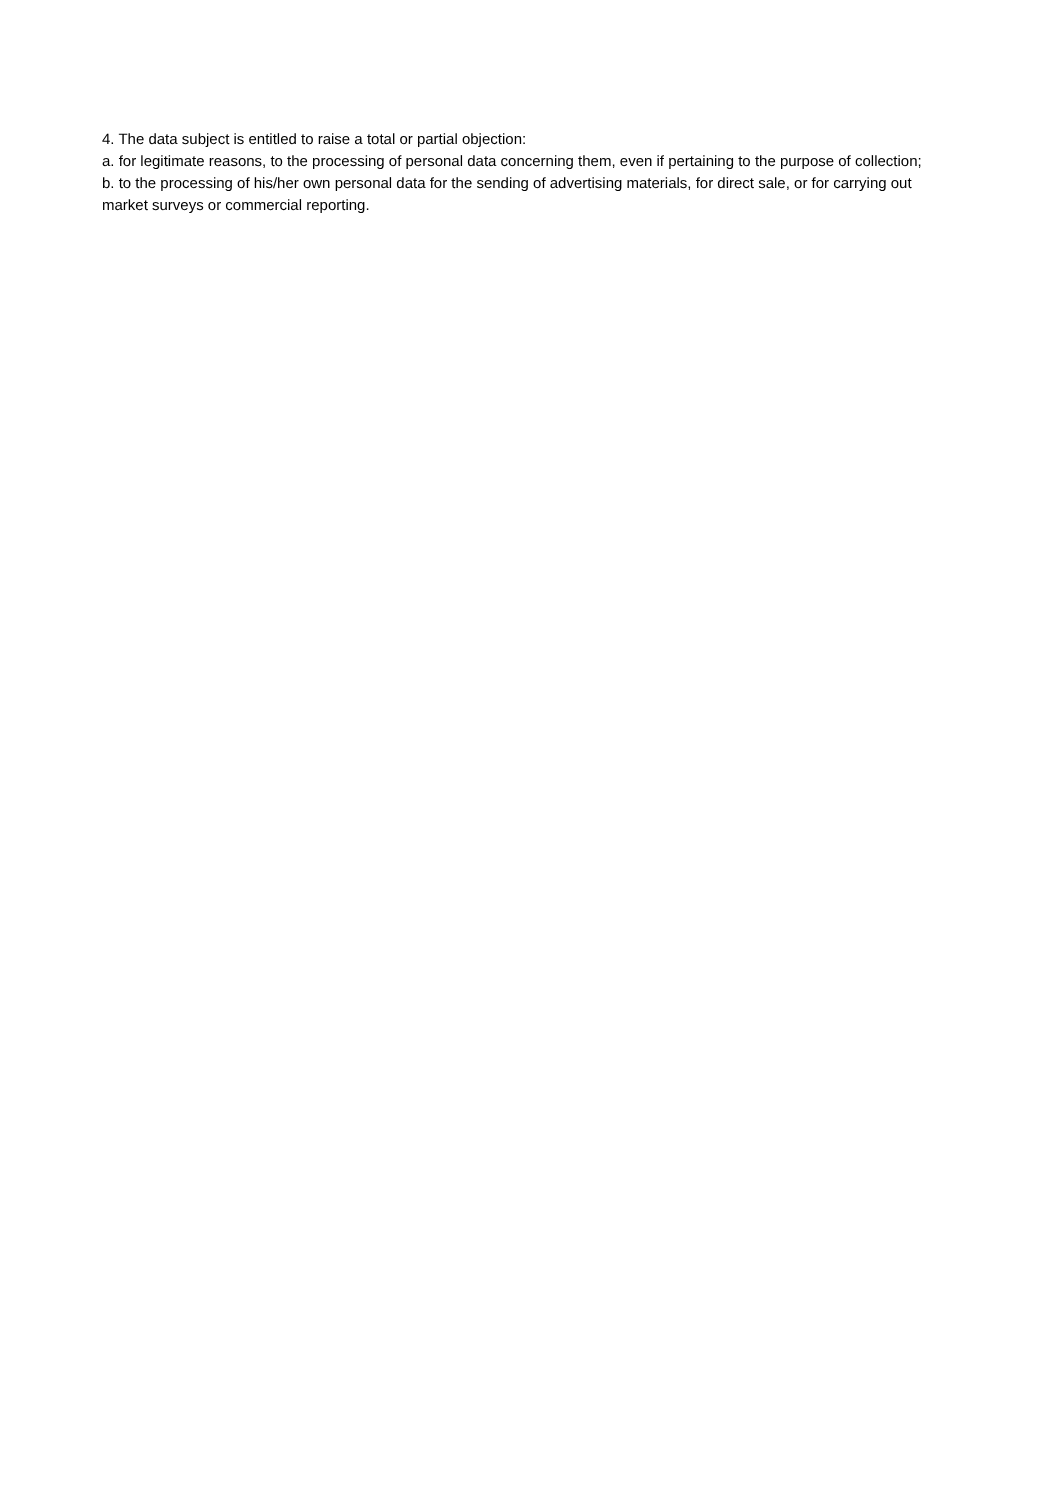4. The data subject is entitled to raise a total or partial objection:
a. for legitimate reasons, to the processing of personal data concerning them, even if pertaining to the purpose of collection;
b. to the processing of his/her own personal data for the sending of advertising materials, for direct sale, or for carrying out market surveys or commercial reporting.